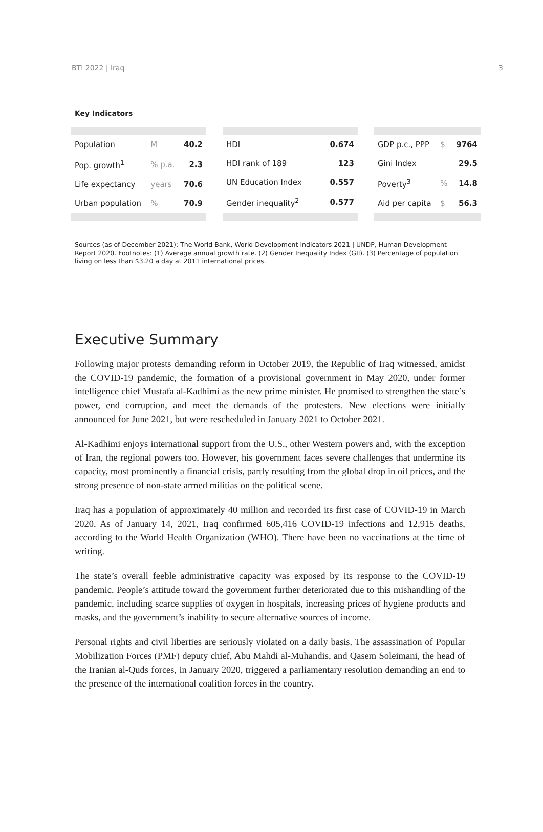BTI 2022 | Iraq 3
Key Indicators
| Population | M | 40.2 |
| Pop. growth<sup>1</sup> | % p.a. | 2.3 |
| Life expectancy | years | 70.6 |
| Urban population | % | 70.9 |
| HDI | 0.674 |
| HDI rank of 189 | 123 |
| UN Education Index | 0.557 |
| Gender inequality<sup>2</sup> | 0.577 |
| GDP p.c., PPP | $ | 9764 |
| Gini Index | | 29.5 |
| Poverty<sup>3</sup> | % | 14.8 |
| Aid per capita | $ | 56.3 |
Sources (as of December 2021): The World Bank, World Development Indicators 2021 | UNDP, Human Development Report 2020. Footnotes: (1) Average annual growth rate. (2) Gender Inequality Index (GII). (3) Percentage of population living on less than $3.20 a day at 2011 international prices.
Executive Summary
Following major protests demanding reform in October 2019, the Republic of Iraq witnessed, amidst the COVID-19 pandemic, the formation of a provisional government in May 2020, under former intelligence chief Mustafa al-Kadhimi as the new prime minister. He promised to strengthen the state’s power, end corruption, and meet the demands of the protesters. New elections were initially announced for June 2021, but were rescheduled in January 2021 to October 2021.
Al-Kadhimi enjoys international support from the U.S., other Western powers and, with the exception of Iran, the regional powers too. However, his government faces severe challenges that undermine its capacity, most prominently a financial crisis, partly resulting from the global drop in oil prices, and the strong presence of non-state armed militias on the political scene.
Iraq has a population of approximately 40 million and recorded its first case of COVID-19 in March 2020. As of January 14, 2021, Iraq confirmed 605,416 COVID-19 infections and 12,915 deaths, according to the World Health Organization (WHO). There have been no vaccinations at the time of writing.
The state’s overall feeble administrative capacity was exposed by its response to the COVID-19 pandemic. People’s attitude toward the government further deteriorated due to this mishandling of the pandemic, including scarce supplies of oxygen in hospitals, increasing prices of hygiene products and masks, and the government’s inability to secure alternative sources of income.
Personal rights and civil liberties are seriously violated on a daily basis. The assassination of Popular Mobilization Forces (PMF) deputy chief, Abu Mahdi al-Muhandis, and Qasem Soleimani, the head of the Iranian al-Quds forces, in January 2020, triggered a parliamentary resolution demanding an end to the presence of the international coalition forces in the country.